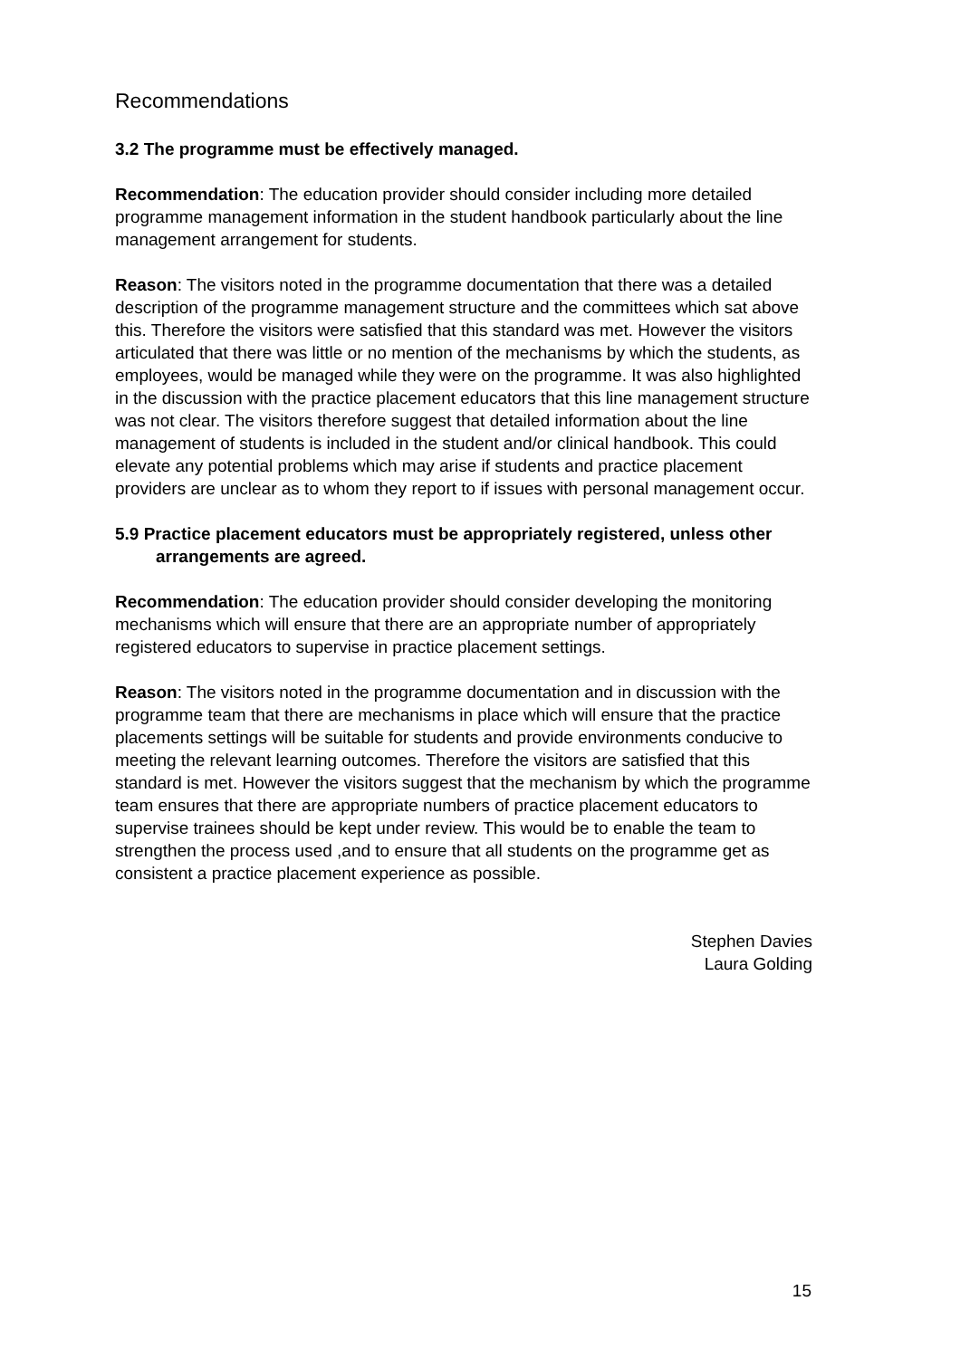Recommendations
3.2 The programme must be effectively managed.
Recommendation: The education provider should consider including more detailed programme management information in the student handbook particularly about the line management arrangement for students.
Reason: The visitors noted in the programme documentation that there was a detailed description of the programme management structure and the committees which sat above this. Therefore the visitors were satisfied that this standard was met. However the visitors articulated that there was little or no mention of the mechanisms by which the students, as employees, would be managed while they were on the programme. It was also highlighted in the discussion with the practice placement educators that this line management structure was not clear. The visitors therefore suggest that detailed information about the line management of students is included in the student and/or clinical handbook. This could elevate any potential problems which may arise if students and practice placement providers are unclear as to whom they report to if issues with personal management occur.
5.9 Practice placement educators must be appropriately registered, unless other arrangements are agreed.
Recommendation: The education provider should consider developing the monitoring mechanisms which will ensure that there are an appropriate number of appropriately registered educators to supervise in practice placement settings.
Reason: The visitors noted in the programme documentation and in discussion with the programme team that there are mechanisms in place which will ensure that the practice placements settings will be suitable for students and provide environments conducive to meeting the relevant learning outcomes. Therefore the visitors are satisfied that this standard is met. However the visitors suggest that the mechanism by which the programme team ensures that there are appropriate numbers of practice placement educators to supervise trainees should be kept under review. This would be to enable the team to strengthen the process used ,and to ensure that all students on the programme get as consistent a practice placement experience as possible.
Stephen Davies
Laura Golding
15